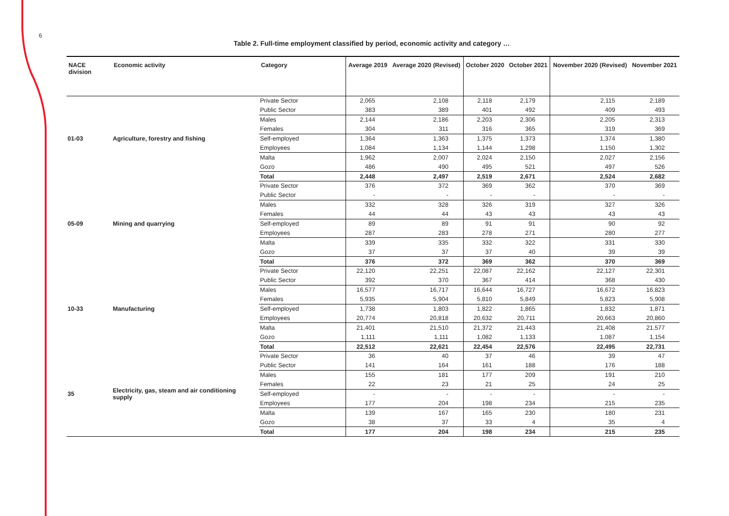6
Table 2. Full-time employment classified by period, economic activity and category …
| NACE division | Economic activity | Category | Average 2019 | Average 2020 (Revised) | October 2020 | October 2021 | November 2020 (Revised) | November 2021 |
| --- | --- | --- | --- | --- | --- | --- | --- | --- |
| 01-03 | Agriculture, forestry and fishing | Private Sector | 2,065 | 2,108 | 2,118 | 2,179 | 2,115 | 2,189 |
| | | Public Sector | 383 | 389 | 401 | 492 | 409 | 493 |
| | | Males | 2,144 | 2,186 | 2,203 | 2,306 | 2,205 | 2,313 |
| | | Females | 304 | 311 | 316 | 365 | 319 | 369 |
| | | Self-employed | 1,364 | 1,363 | 1,375 | 1,373 | 1,374 | 1,380 |
| | | Employees | 1,084 | 1,134 | 1,144 | 1,298 | 1,150 | 1,302 |
| | | Malta | 1,962 | 2,007 | 2,024 | 2,150 | 2,027 | 2,156 |
| | | Gozo | 486 | 490 | 495 | 521 | 497 | 526 |
| | | Total | 2,448 | 2,497 | 2,519 | 2,671 | 2,524 | 2,682 |
| 05-09 | Mining and quarrying | Private Sector | 376 | 372 | 369 | 362 | 370 | 369 |
| | | Public Sector | - | - | - | - | - | - |
| | | Males | 332 | 328 | 326 | 319 | 327 | 326 |
| | | Females | 44 | 44 | 43 | 43 | 43 | 43 |
| | | Self-employed | 89 | 89 | 91 | 91 | 90 | 92 |
| | | Employees | 287 | 283 | 278 | 271 | 280 | 277 |
| | | Malta | 339 | 335 | 332 | 322 | 331 | 330 |
| | | Gozo | 37 | 37 | 37 | 40 | 39 | 39 |
| | | Total | 376 | 372 | 369 | 362 | 370 | 369 |
| 10-33 | Manufacturing | Private Sector | 22,120 | 22,251 | 22,087 | 22,162 | 22,127 | 22,301 |
| | | Public Sector | 392 | 370 | 367 | 414 | 368 | 430 |
| | | Males | 16,577 | 16,717 | 16,644 | 16,727 | 16,672 | 16,823 |
| | | Females | 5,935 | 5,904 | 5,810 | 5,849 | 5,823 | 5,908 |
| | | Self-employed | 1,738 | 1,803 | 1,822 | 1,865 | 1,832 | 1,871 |
| | | Employees | 20,774 | 20,818 | 20,632 | 20,711 | 20,663 | 20,860 |
| | | Malta | 21,401 | 21,510 | 21,372 | 21,443 | 21,408 | 21,577 |
| | | Gozo | 1,111 | 1,111 | 1,082 | 1,133 | 1,087 | 1,154 |
| | | Total | 22,512 | 22,621 | 22,454 | 22,576 | 22,495 | 22,731 |
| 35 | Electricity, gas, steam and air conditioning supply | Private Sector | 36 | 40 | 37 | 46 | 39 | 47 |
| | | Public Sector | 141 | 164 | 161 | 188 | 176 | 188 |
| | | Males | 155 | 181 | 177 | 209 | 191 | 210 |
| | | Females | 22 | 23 | 21 | 25 | 24 | 25 |
| | | Self-employed | - | - | - | - | - | - |
| | | Employees | 177 | 204 | 198 | 234 | 215 | 235 |
| | | Malta | 139 | 167 | 165 | 230 | 180 | 231 |
| | | Gozo | 38 | 37 | 33 | 4 | 35 | 4 |
| | | Total | 177 | 204 | 198 | 234 | 215 | 235 |